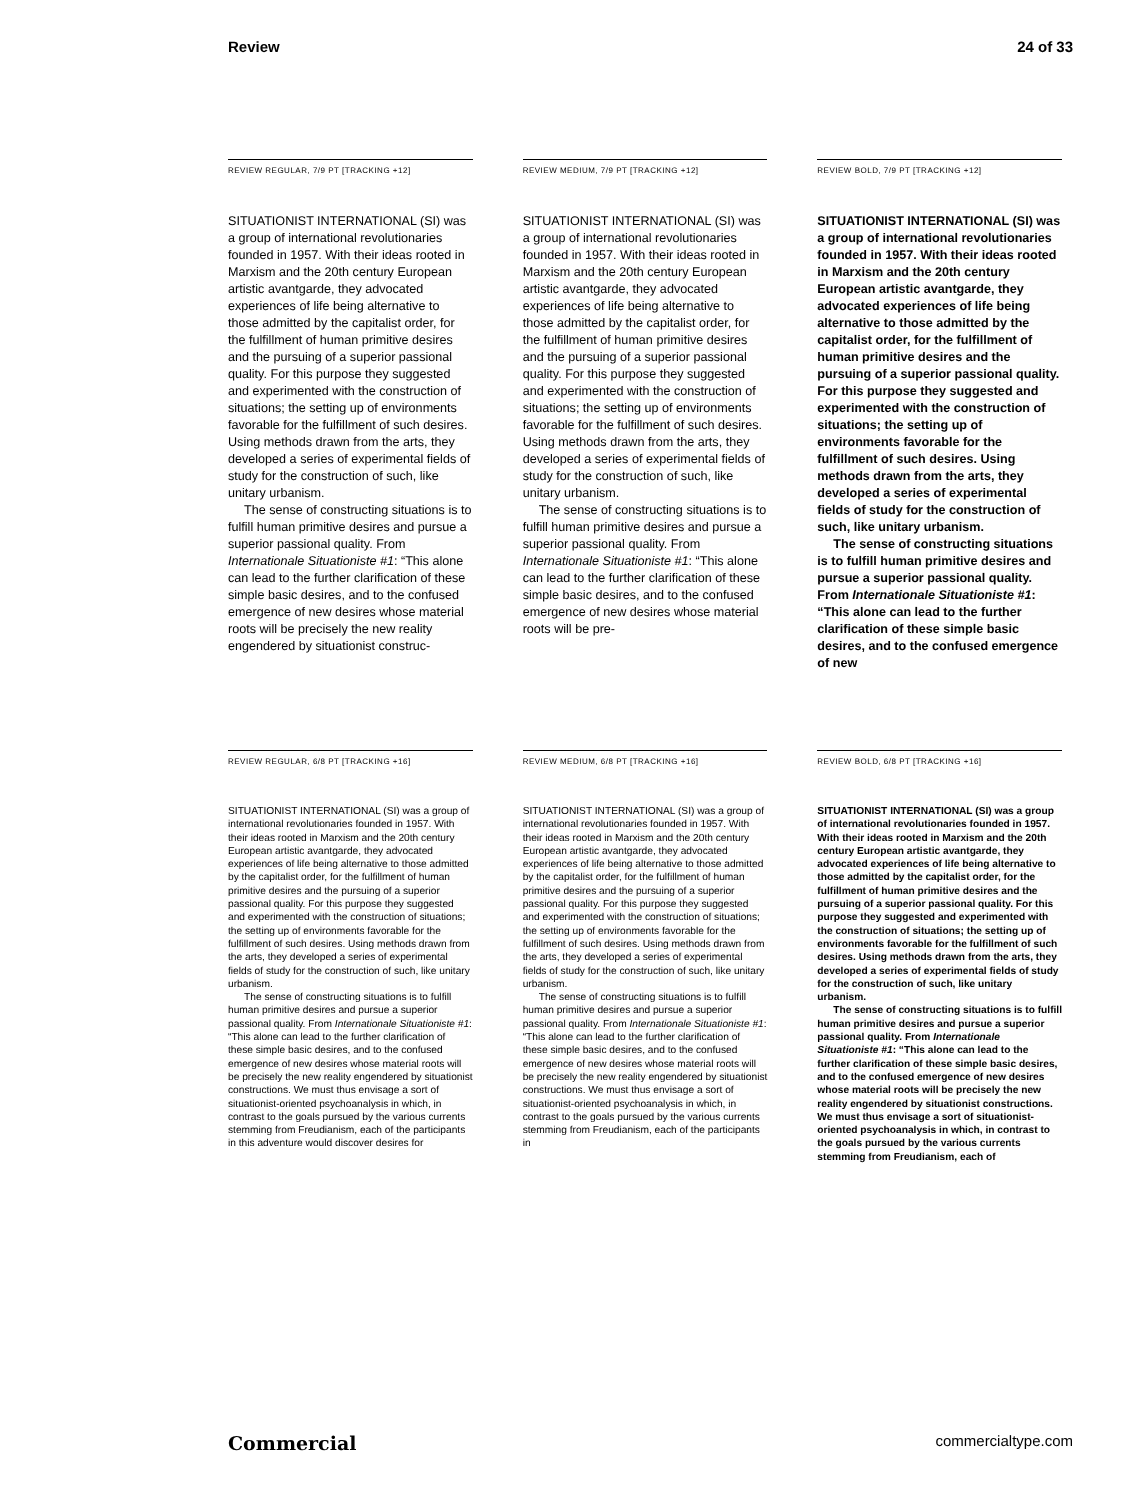Review 24 of 33
REVIEW REGULAR, 7/9 PT [TRACKING +12]
SITUATIONIST INTERNATIONAL (SI) was a group of international revolutionaries founded in 1957. With their ideas rooted in Marxism and the 20th century European artistic avantgarde, they advocated experiences of life being alternative to those admitted by the capitalist order, for the fulfillment of human primitive desires and the pursuing of a superior passional quality. For this purpose they suggested and experimented with the construction of situations; the setting up of environments favorable for the fulfillment of such desires. Using methods drawn from the arts, they developed a series of experimental fields of study for the construction of such, like unitary urbanism.
The sense of constructing situations is to fulfill human primitive desires and pursue a superior passional quality. From Internationale Situationiste #1: “This alone can lead to the further clarification of these simple basic desires, and to the confused emergence of new desires whose material roots will be precisely the new reality engendered by situationist construc-
REVIEW MEDIUM, 7/9 PT [TRACKING +12]
SITUATIONIST INTERNATIONAL (SI) was a group of international revolutionaries founded in 1957. With their ideas rooted in Marxism and the 20th century European artistic avantgarde, they advocated experiences of life being alternative to those admitted by the capitalist order, for the fulfillment of human primitive desires and the pursuing of a superior passional quality. For this purpose they suggested and experimented with the construction of situations; the setting up of environments favorable for the fulfillment of such desires. Using methods drawn from the arts, they developed a series of experimental fields of study for the construction of such, like unitary urbanism.
The sense of constructing situations is to fulfill human primitive desires and pursue a superior passional quality. From Internationale Situationiste #1: “This alone can lead to the further clarification of these simple basic desires, and to the confused emergence of new desires whose material roots will be pre-
REVIEW BOLD, 7/9 PT [TRACKING +12]
SITUATIONIST INTERNATIONAL (SI) was a group of international revolutionaries founded in 1957. With their ideas rooted in Marxism and the 20th century European artistic avantgarde, they advocated experiences of life being alternative to those admitted by the capitalist order, for the fulfillment of human primitive desires and the pursuing of a superior passional quality. For this purpose they suggested and experimented with the construction of situations; the setting up of environments favorable for the fulfillment of such desires. Using methods drawn from the arts, they developed a series of experimental fields of study for the construction of such, like unitary urbanism.
The sense of constructing situations is to fulfill human primitive desires and pursue a superior passional quality. From Internationale Situationiste #1: “This alone can lead to the further clarification of these simple basic desires, and to the confused emergence of new
REVIEW REGULAR, 6/8 PT [TRACKING +16]
SITUATIONIST INTERNATIONAL (SI) was a group of international revolutionaries founded in 1957. With their ideas rooted in Marxism and the 20th century European artistic avantgarde, they advocated experiences of life being alternative to those admitted by the capitalist order, for the fulfillment of human primitive desires and the pursuing of a superior passional quality. For this purpose they suggested and experimented with the construction of situations; the setting up of environments favorable for the fulfillment of such desires. Using methods drawn from the arts, they developed a series of experimental fields of study for the construction of such, like unitary urbanism.
The sense of constructing situations is to fulfill human primitive desires and pursue a superior passional quality. From Internationale Situationiste #1: “This alone can lead to the further clarification of these simple basic desires, and to the confused emergence of new desires whose material roots will be precisely the new reality engendered by situationist constructions. We must thus envisage a sort of situationist-oriented psychoanalysis in which, in contrast to the goals pursued by the various currents stemming from Freudianism, each of the participants in this adventure would discover desires for
REVIEW MEDIUM, 6/8 PT [TRACKING +16]
SITUATIONIST INTERNATIONAL (SI) was a group of international revolutionaries founded in 1957. With their ideas rooted in Marxism and the 20th century European artistic avantgarde, they advocated experiences of life being alternative to those admitted by the capitalist order, for the fulfillment of human primitive desires and the pursuing of a superior passional quality. For this purpose they suggested and experimented with the construction of situations; the setting up of environments favorable for the fulfillment of such desires. Using methods drawn from the arts, they developed a series of experimental fields of study for the construction of such, like unitary urbanism.
The sense of constructing situations is to fulfill human primitive desires and pursue a superior passional quality. From Internationale Situationiste #1: “This alone can lead to the further clarification of these simple basic desires, and to the confused emergence of new desires whose material roots will be precisely the new reality engendered by situationist constructions. We must thus envisage a sort of situationist-oriented psychoanalysis in which, in contrast to the goals pursued by the various currents stemming from Freudianism, each of the participants in
REVIEW BOLD, 6/8 PT [TRACKING +16]
SITUATIONIST INTERNATIONAL (SI) was a group of international revolutionaries founded in 1957. With their ideas rooted in Marxism and the 20th century European artistic avantgarde, they advocated experiences of life being alternative to those admitted by the capitalist order, for the fulfillment of human primitive desires and the pursuing of a superior passional quality. For this purpose they suggested and experimented with the construction of situations; the setting up of environments favorable for the fulfillment of such desires. Using methods drawn from the arts, they developed a series of experimental fields of study for the construction of such, like unitary urbanism.
The sense of constructing situations is to fulfill human primitive desires and pursue a superior passional quality. From Internationale Situationiste #1: “This alone can lead to the further clarification of these simple basic desires, and to the confused emergence of new desires whose material roots will be precisely the new reality engendered by situationist constructions. We must thus envisage a sort of situationist-oriented psychoanalysis in which, in contrast to the goals pursued by the various currents stemming from Freudianism, each of
Commercial commercialtype.com